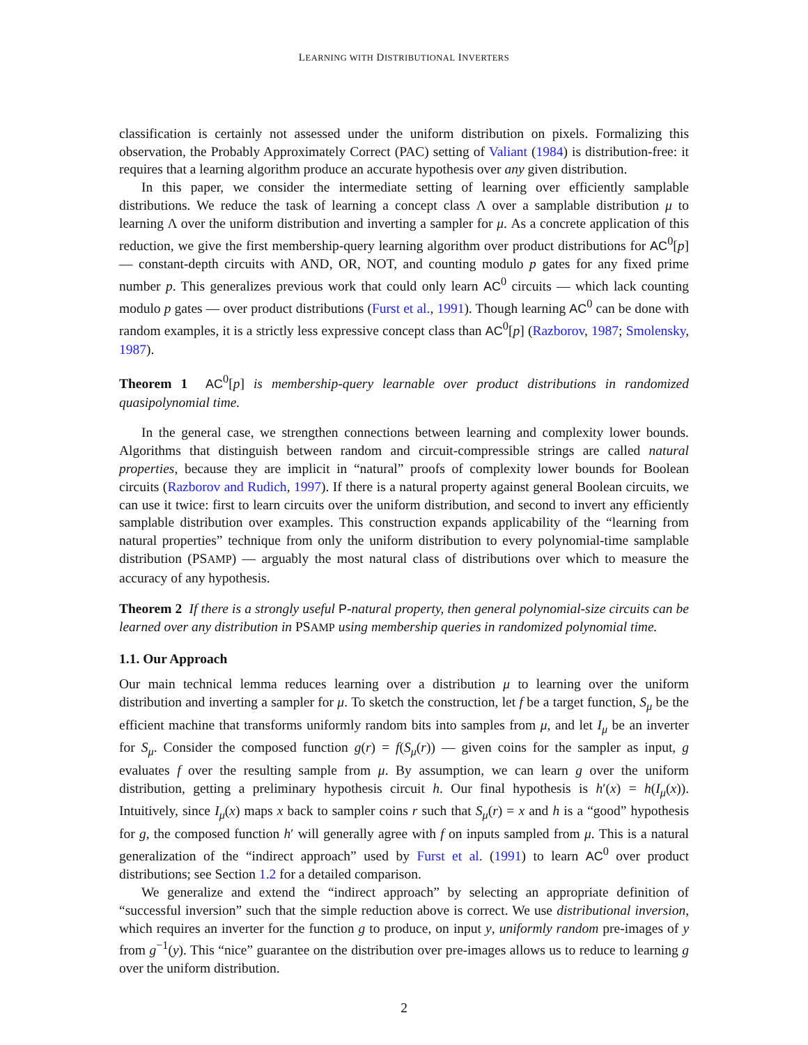LEARNING WITH DISTRIBUTIONAL INVERTERS
classification is certainly not assessed under the uniform distribution on pixels. Formalizing this observation, the Probably Approximately Correct (PAC) setting of Valiant (1984) is distribution-free: it requires that a learning algorithm produce an accurate hypothesis over any given distribution.
In this paper, we consider the intermediate setting of learning over efficiently samplable distributions. We reduce the task of learning a concept class Λ over a samplable distribution μ to learning Λ over the uniform distribution and inverting a sampler for μ. As a concrete application of this reduction, we give the first membership-query learning algorithm over product distributions for AC<sup>0</sup>[p] — constant-depth circuits with AND, OR, NOT, and counting modulo p gates for any fixed prime number p. This generalizes previous work that could only learn AC<sup>0</sup> circuits — which lack counting modulo p gates — over product distributions (Furst et al., 1991). Though learning AC<sup>0</sup> can be done with random examples, it is a strictly less expressive concept class than AC<sup>0</sup>[p] (Razborov, 1987; Smolensky, 1987).
Theorem 1 AC<sup>0</sup>[p] is membership-query learnable over product distributions in randomized quasipolynomial time.
In the general case, we strengthen connections between learning and complexity lower bounds. Algorithms that distinguish between random and circuit-compressible strings are called natural properties, because they are implicit in “natural” proofs of complexity lower bounds for Boolean circuits (Razborov and Rudich, 1997). If there is a natural property against general Boolean circuits, we can use it twice: first to learn circuits over the uniform distribution, and second to invert any efficiently samplable distribution over examples. This construction expands applicability of the “learning from natural properties” technique from only the uniform distribution to every polynomial-time samplable distribution (PSAMP) — arguably the most natural class of distributions over which to measure the accuracy of any hypothesis.
Theorem 2 If there is a strongly useful P-natural property, then general polynomial-size circuits can be learned over any distribution in PSAMP using membership queries in randomized polynomial time.
1.1. Our Approach
Our main technical lemma reduces learning over a distribution μ to learning over the uniform distribution and inverting a sampler for μ. To sketch the construction, let f be a target function, S<sub>μ</sub> be the efficient machine that transforms uniformly random bits into samples from μ, and let I<sub>μ</sub> be an inverter for S<sub>μ</sub>. Consider the composed function g(r) = f(S<sub>μ</sub>(r)) — given coins for the sampler as input, g evaluates f over the resulting sample from μ. By assumption, we can learn g over the uniform distribution, getting a preliminary hypothesis circuit h. Our final hypothesis is h′(x) = h(I<sub>μ</sub>(x)). Intuitively, since I<sub>μ</sub>(x) maps x back to sampler coins r such that S<sub>μ</sub>(r) = x and h is a “good” hypothesis for g, the composed function h′ will generally agree with f on inputs sampled from μ. This is a natural generalization of the “indirect approach” used by Furst et al. (1991) to learn AC<sup>0</sup> over product distributions; see Section 1.2 for a detailed comparison.
We generalize and extend the “indirect approach” by selecting an appropriate definition of “successful inversion” such that the simple reduction above is correct. We use distributional inversion, which requires an inverter for the function g to produce, on input y, uniformly random pre-images of y from g<sup>−1</sup>(y). This “nice” guarantee on the distribution over pre-images allows us to reduce to learning g over the uniform distribution.
2